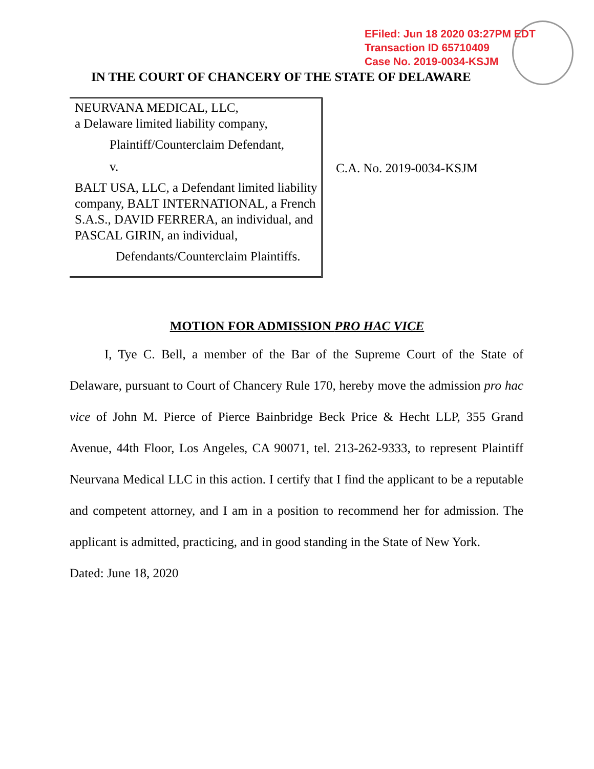EFiled: Jun 18 2020 03:27PM EDT
Transaction ID 65710409
Case No. 2019-0034-KSJM
IN THE COURT OF CHANCERY OF THE STATE OF DELAWARE
NEURVANA MEDICAL, LLC,
a Delaware limited liability company,
Plaintiff/Counterclaim Defendant,
v.
BALT USA, LLC, a Defendant limited liability company, BALT INTERNATIONAL, a French S.A.S., DAVID FERRERA, an individual, and PASCAL GIRIN, an individual,
Defendants/Counterclaim Plaintiffs.
C.A. No. 2019-0034-KSJM
MOTION FOR ADMISSION PRO HAC VICE
I, Tye C. Bell, a member of the Bar of the Supreme Court of the State of Delaware, pursuant to Court of Chancery Rule 170, hereby move the admission pro hac vice of John M. Pierce of Pierce Bainbridge Beck Price & Hecht LLP, 355 Grand Avenue, 44th Floor, Los Angeles, CA 90071, tel. 213-262-9333, to represent Plaintiff Neurvana Medical LLC in this action. I certify that I find the applicant to be a reputable and competent attorney, and I am in a position to recommend her for admission. The applicant is admitted, practicing, and in good standing in the State of New York.
Dated: June 18, 2020